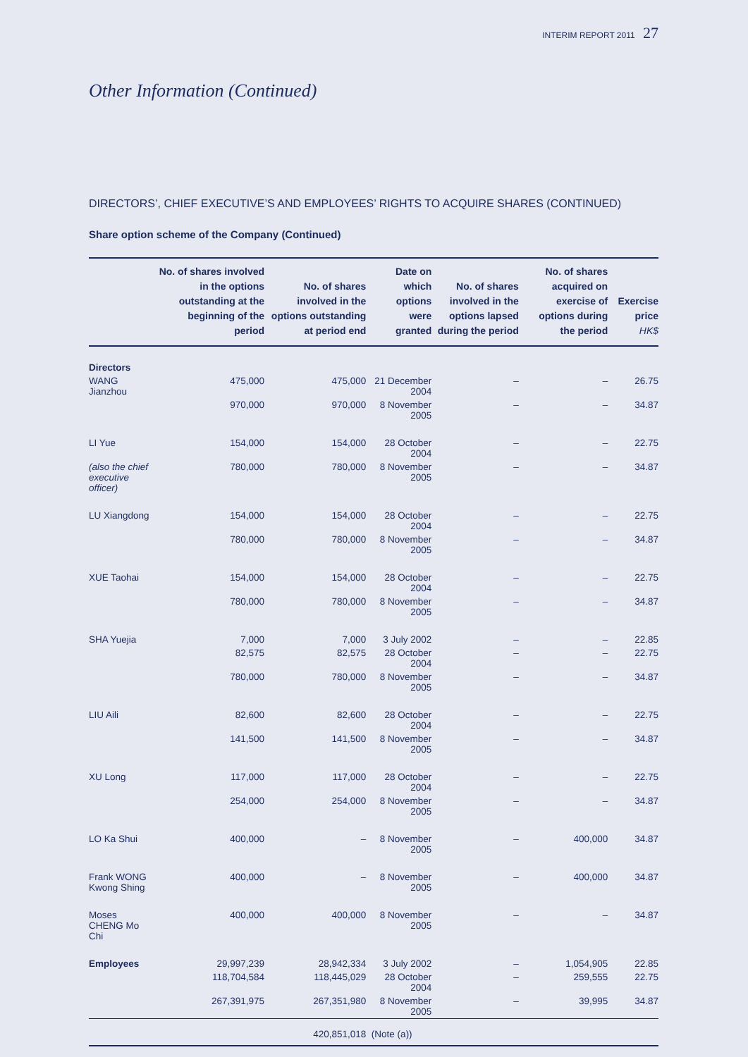INTERIM REPORT 2011 27
Other Information (Continued)
DIRECTORS’, CHIEF EXECUTIVE’S AND EMPLOYEES’ RIGHTS TO ACQUIRE SHARES (CONTINUED)
Share option scheme of the Company (Continued)
| | No. of shares involved in the options outstanding at the beginning of the period | No. of shares involved in the options outstanding at period end | Date on which options were granted | No. of shares involved in the options lapsed during the period | No. of shares acquired on exercise of options during the period | Exercise price HK$ |
| --- | --- | --- | --- | --- | --- | --- |
| Directors | | | | | | |
| WANG Jianzhou | 475,000 | 475,000 | 21 December 2004 | – | – | 26.75 |
| | 970,000 | 970,000 | 8 November 2005 | – | – | 34.87 |
| LI Yue | 154,000 | 154,000 | 28 October 2004 | – | – | 22.75 |
| (also the chief executive officer) | 780,000 | 780,000 | 8 November 2005 | – | – | 34.87 |
| LU Xiangdong | 154,000 | 154,000 | 28 October 2004 | – | – | 22.75 |
| | 780,000 | 780,000 | 8 November 2005 | – | – | 34.87 |
| XUE Taohai | 154,000 | 154,000 | 28 October 2004 | – | – | 22.75 |
| | 780,000 | 780,000 | 8 November 2005 | – | – | 34.87 |
| SHA Yuejia | 7,000 | 7,000 | 3 July 2002 | – | – | 22.85 |
| | 82,575 | 82,575 | 28 October 2004 | – | – | 22.75 |
| | 780,000 | 780,000 | 8 November 2005 | – | – | 34.87 |
| LIU Aili | 82,600 | 82,600 | 28 October 2004 | – | – | 22.75 |
| | 141,500 | 141,500 | 8 November 2005 | – | – | 34.87 |
| XU Long | 117,000 | 117,000 | 28 October 2004 | – | – | 22.75 |
| | 254,000 | 254,000 | 8 November 2005 | – | – | 34.87 |
| LO Ka Shui | 400,000 | – | 8 November 2005 | – | 400,000 | 34.87 |
| Frank WONG Kwong Shing | 400,000 | – | 8 November 2005 | – | 400,000 | 34.87 |
| Moses CHENG Mo Chi | 400,000 | 400,000 | 8 November 2005 | – | – | 34.87 |
| Employees | 29,997,239 | 28,942,334 | 3 July 2002 | – | 1,054,905 | 22.85 |
| | 118,704,584 | 118,445,029 | 28 October 2004 | – | 259,555 | 22.75 |
| | 267,391,975 | 267,351,980 | 8 November 2005 | – | 39,995 | 34.87 |
| | | 420,851,018 | (Note (a)) | | | |